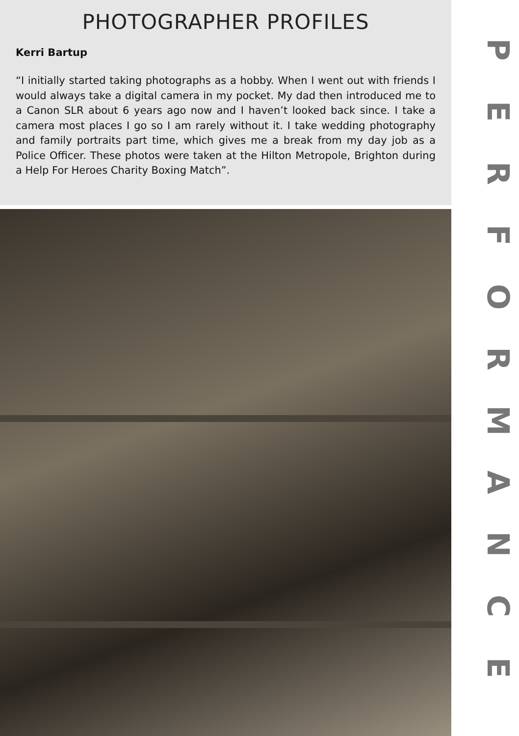PHOTOGRAPHER PROFILES
Kerri Bartup
“I initially started taking photographs as a hobby. When I went out with friends I would always take a digital camera in my pocket. My dad then introduced me to a Canon SLR about 6 years ago now and I haven’t looked back since. I take a camera most places I go so I am rarely without it. I take wedding photography and family portraits part time, which gives me a break from my day job as a Police Officer. These photos were taken at the Hilton Metropole, Brighton during a Help For Heroes Charity Boxing Match”.
PERFORMANCE